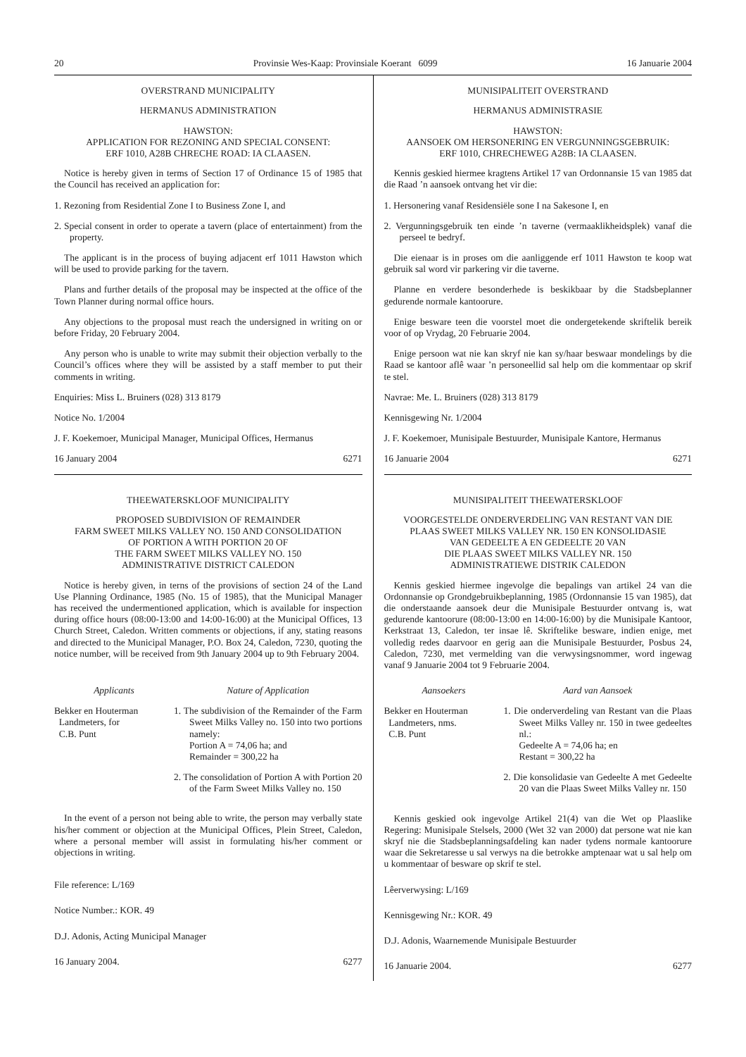20 Provinsie Wes-Kaap: Provinsiale Koerant 6099 16 Januarie 2004
OVERSTRAND MUNICIPALITY
HERMANUS ADMINISTRATION
HAWSTON:
APPLICATION FOR REZONING AND SPECIAL CONSENT:
ERF 1010, A28B CHRECHE ROAD: IA CLAASEN.
Notice is hereby given in terms of Section 17 of Ordinance 15 of 1985 that the Council has received an application for:
1. Rezoning from Residential Zone I to Business Zone I, and
2. Special consent in order to operate a tavern (place of entertainment) from the property.
The applicant is in the process of buying adjacent erf 1011 Hawston which will be used to provide parking for the tavern.
Plans and further details of the proposal may be inspected at the office of the Town Planner during normal office hours.
Any objections to the proposal must reach the undersigned in writing on or before Friday, 20 February 2004.
Any person who is unable to write may submit their objection verbally to the Council’s offices where they will be assisted by a staff member to put their comments in writing.
Enquiries: Miss L. Bruiners (028) 313 8179
Notice No. 1/2004
J. F. Koekemoer, Municipal Manager, Municipal Offices, Hermanus
16 January 2004 6271
THEEWATERSKLOOF MUNICIPALITY
PROPOSED SUBDIVISION OF REMAINDER
FARM SWEET MILKS VALLEY NO. 150 AND CONSOLIDATION
OF PORTION A WITH PORTION 20 OF
THE FARM SWEET MILKS VALLEY NO. 150
ADMINISTRATIVE DISTRICT CALEDON
Notice is hereby given, in terns of the provisions of section 24 of the Land Use Planning Ordinance, 1985 (No. 15 of 1985), that the Municipal Manager has received the undermentioned application, which is available for inspection during office hours (08:00-13:00 and 14:00-16:00) at the Municipal Offices, 13 Church Street, Caledon. Written comments or objections, if any, stating reasons and directed to the Municipal Manager, P.O. Box 24, Caledon, 7230, quoting the notice number, will be received from 9th January 2004 up to 9th February 2004.
Applicants Nature of Application
Bekker en Houterman
Landmeters, for
C.B. Punt
1. The subdivision of the Remainder of the Farm Sweet Milks Valley no. 150 into two portions namely:
Portion A = 74,06 ha; and
Remainder = 300,22 ha
2. The consolidation of Portion A with Portion 20 of the Farm Sweet Milks Valley no. 150
In the event of a person not being able to write, the person may verbally state his/her comment or objection at the Municipal Offices, Plein Street, Caledon, where a personal member will assist in formulating his/her comment or objections in writing.
File reference: L/169
Notice Number.: KOR. 49
D.J. Adonis, Acting Municipal Manager
16 January 2004. 6277
MUNISIPALITEIT OVERSTRAND
HERMANUS ADMINISTRASIE
HAWSTON:
AANSOEK OM HERSONERING EN VERGUNNINGSGEBRUIK:
ERF 1010, CHRECHEWEG A28B: IA CLAASEN.
Kennis geskied hiermee kragtens Artikel 17 van Ordonnansie 15 van 1985 dat die Raad ’n aansoek ontvang het vir die:
1. Hersonering vanaf Residensiële sone I na Sakesone I, en
2. Vergunningsgebruik ten einde ’n taverne (vermaaklikheidsplek) vanaf die perseel te bedryf.
Die eienaar is in proses om die aanliggende erf 1011 Hawston te koop wat gebruik sal word vir parkering vir die taverne.
Planne en verdere besonderhede is beskikbaar by die Stadsbeplanner gedurende normale kantoorure.
Enige besware teen die voorstel moet die ondergetekende skriftelik bereik voor of op Vrydag, 20 Februarie 2004.
Enige persoon wat nie kan skryf nie kan sy/haar beswaar mondelings by die Raad se kantoor aflê waar ’n personeellid sal help om die kommentaar op skrif te stel.
Navrae: Me. L. Bruiners (028) 313 8179
Kennisgewing Nr. 1/2004
J. F. Koekemoer, Munisipale Bestuurder, Munisipale Kantore, Hermanus
16 Januarie 2004 6271
MUNISIPALITEIT THEEWATERSKLOOF
VOORGESTELDE ONDERVERDELING VAN RESTANT VAN DIE
PLAAS SWEET MILKS VALLEY NR. 150 EN KONSOLIDASIE
VAN GEDEELTE A EN GEDEELTE 20 VAN
DIE PLAAS SWEET MILKS VALLEY NR. 150
ADMINISTRATIEWE DISTRIK CALEDON
Kennis geskied hiermee ingevolge die bepalings van artikel 24 van die Ordonnansie op Grondgebruikbeplanning, 1985 (Ordonnansie 15 van 1985), dat die onderstaande aansoek deur die Munisipale Bestuurder ontvang is, wat gedurende kantoorure (08:00-13:00 en 14:00-16:00) by die Munisipale Kantoor, Kerkstraat 13, Caledon, ter insae lê. Skriftelike besware, indien enige, met volledig redes daarvoor en gerig aan die Munisipale Bestuurder, Posbus 24, Caledon, 7230, met vermelding van die verwysingsnommer, word ingewag vanaf 9 Januarie 2004 tot 9 Februarie 2004.
Aansoekers Aard van Aansoek
Bekker en Houterman
Landmeters, nms.
C.B. Punt
1. Die onderverdeling van Restant van die Plaas Sweet Milks Valley nr. 150 in twee gedeeltes nl.:
Gedeelte A = 74,06 ha; en
Restant = 300,22 ha
2. Die konsolidasie van Gedeelte A met Gedeelte 20 van die Plaas Sweet Milks Valley nr. 150
Kennis geskied ook ingevolge Artikel 21(4) van die Wet op Plaaslike Regering: Munisipale Stelsels, 2000 (Wet 32 van 2000) dat persone wat nie kan skryf nie die Stadsbeplanningsafdeling kan nader tydens normale kantoorure waar die Sekretaresse u sal verwys na die betrokke amptenaar wat u sal help om u kommentaar of besware op skrif te stel.
Lêerverwysing: L/169
Kennisgewing Nr.: KOR. 49
D.J. Adonis, Waarnemende Munisipale Bestuurder
16 Januarie 2004. 6277